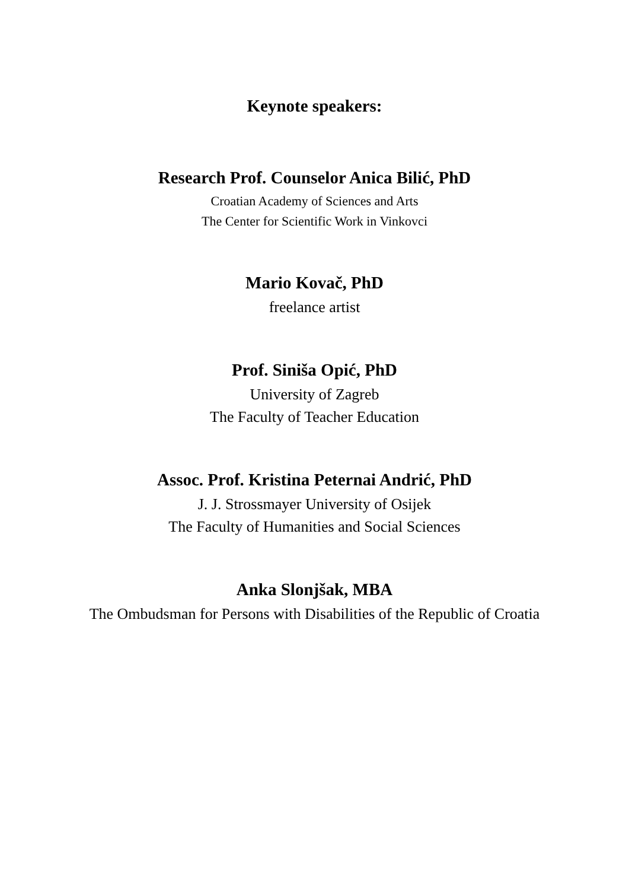Keynote speakers:
Research Prof. Counselor Anica Bilić, PhD
Croatian Academy of Sciences and Arts
The Center for Scientific Work in Vinkovci
Mario Kovač, PhD
freelance artist
Prof. Siniša Opić, PhD
University of Zagreb
The Faculty of Teacher Education
Assoc. Prof. Kristina Peternai Andrić, PhD
J. J. Strossmayer University of Osijek
The Faculty of Humanities and Social Sciences
Anka Slonjšak, MBA
The Ombudsman for Persons with Disabilities of the Republic of Croatia